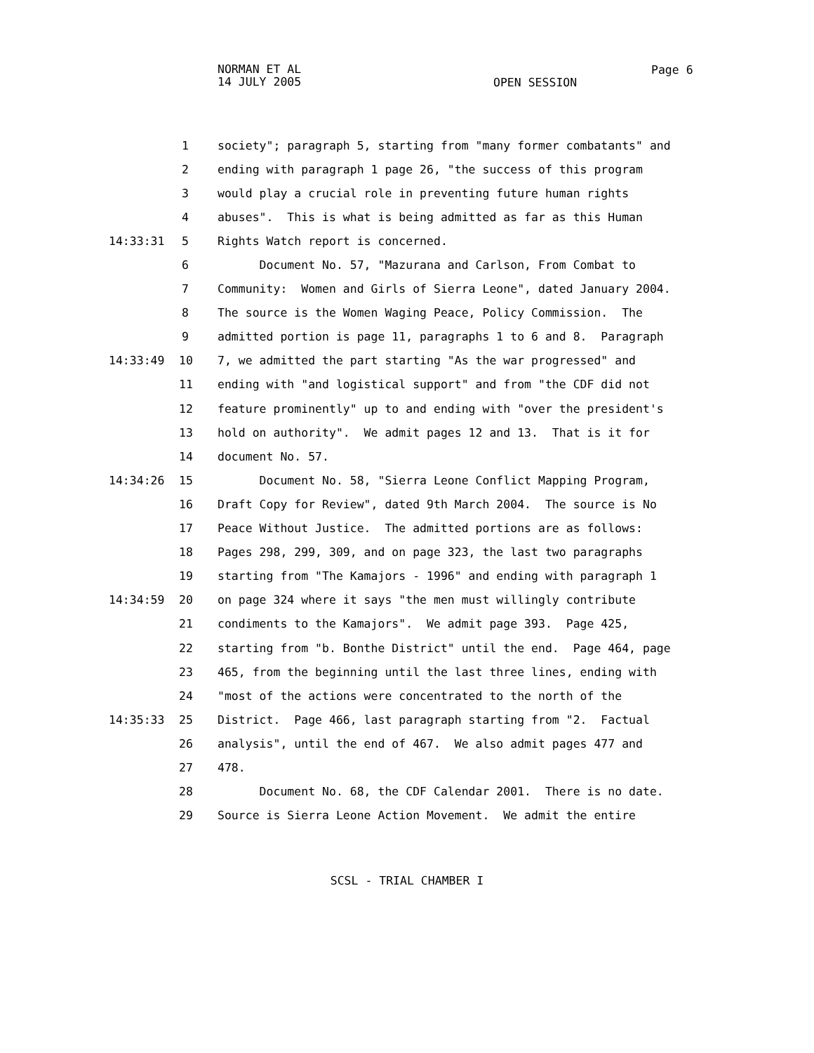NORMAN ET AL
14 JULY 2005
OPEN SESSION
Page 6
1 society"; paragraph 5, starting from "many former combatants" and
2 ending with paragraph 1 page 26, "the success of this program
3 would play a crucial role in preventing future human rights
4 abuses". This is what is being admitted as far as this Human
14:33:31 5 Rights Watch report is concerned.
6 Document No. 57, "Mazurana and Carlson, From Combat to
7 Community: Women and Girls of Sierra Leone", dated January 2004.
8 The source is the Women Waging Peace, Policy Commission. The
9 admitted portion is page 11, paragraphs 1 to 6 and 8. Paragraph
14:33:49 10 7, we admitted the part starting "As the war progressed" and
11 ending with "and logistical support" and from "the CDF did not
12 feature prominently" up to and ending with "over the president's
13 hold on authority". We admit pages 12 and 13. That is it for
14 document No. 57.
14:34:26 15 Document No. 58, "Sierra Leone Conflict Mapping Program,
16 Draft Copy for Review", dated 9th March 2004. The source is No
17 Peace Without Justice. The admitted portions are as follows:
18 Pages 298, 299, 309, and on page 323, the last two paragraphs
19 starting from "The Kamajors - 1996" and ending with paragraph 1
14:34:59 20 on page 324 where it says "the men must willingly contribute
21 condiments to the Kamajors". We admit page 393. Page 425,
22 starting from "b. Bonthe District" until the end. Page 464, page
23 465, from the beginning until the last three lines, ending with
24 "most of the actions were concentrated to the north of the
14:35:33 25 District. Page 466, last paragraph starting from "2. Factual
26 analysis", until the end of 467. We also admit pages 477 and
27 478.
28 Document No. 68, the CDF Calendar 2001. There is no date.
29 Source is Sierra Leone Action Movement. We admit the entire
SCSL - TRIAL CHAMBER I